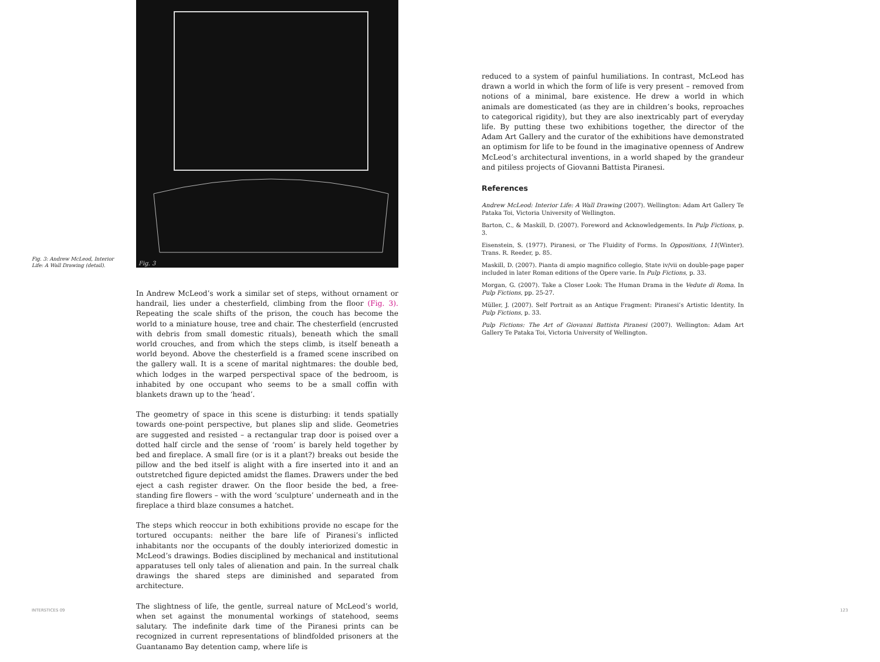Fig. 3
Fig. 3: Andrew McLeod, Interior Life: A Wall Drawing (detail).
In Andrew McLeod’s work a similar set of steps, without ornament or handrail, lies under a chesterfield, climbing from the floor (Fig. 3). Repeating the scale shifts of the prison, the couch has become the world to a miniature house, tree and chair. The chesterfield (encrusted with debris from small domestic rituals), beneath which the small world crouches, and from which the steps climb, is itself beneath a world beyond. Above the chesterfield is a framed scene inscribed on the gallery wall. It is a scene of marital nightmares: the double bed, which lodges in the warped perspectival space of the bedroom, is inhabited by one occupant who seems to be a small coffin with blankets drawn up to the ‘head’.
The geometry of space in this scene is disturbing: it tends spatially towards one-point perspective, but planes slip and slide. Geometries are suggested and resisted – a rectangular trap door is poised over a dotted half circle and the sense of ‘room’ is barely held together by bed and fireplace. A small fire (or is it a plant?) breaks out beside the pillow and the bed itself is alight with a fire inserted into it and an outstretched figure depicted amidst the flames. Drawers under the bed eject a cash register drawer. On the floor beside the bed, a free-standing fire flowers – with the word ‘sculpture’ underneath and in the fireplace a third blaze consumes a hatchet.
The steps which reoccur in both exhibitions provide no escape for the tortured occupants: neither the bare life of Piranesi’s inflicted inhabitants nor the occupants of the doubly interiorized domestic in McLeod’s drawings. Bodies disciplined by mechanical and institutional apparatuses tell only tales of alienation and pain. In the surreal chalk drawings the shared steps are diminished and separated from architecture.
The slightness of life, the gentle, surreal nature of McLeod’s world, when set against the monumental workings of statehood, seems salutary. The indefinite dark time of the Piranesi prints can be recognized in current representations of blindfolded prisoners at the Guantanamo Bay detention camp, where life is
INTERSTICES 09
reduced to a system of painful humiliations. In contrast, McLeod has drawn a world in which the form of life is very present – removed from notions of a minimal, bare existence. He drew a world in which animals are domesticated (as they are in children’s books, reproaches to categorical rigidity), but they are also inextricably part of everyday life. By putting these two exhibitions together, the director of the Adam Art Gallery and the curator of the exhibitions have demonstrated an optimism for life to be found in the imaginative openness of Andrew McLeod’s architectural inventions, in a world shaped by the grandeur and pitiless projects of Giovanni Battista Piranesi.
References
Andrew McLeod: Interior Life: A Wall Drawing (2007). Wellington: Adam Art Gallery Te Pataka Toi, Victoria University of Wellington.
Barton, C., & Maskill, D. (2007). Foreword and Acknowledgements. In Pulp Fictions, p. 3.
Eisenstein, S. (1977). Piranesi, or The Fluidity of Forms. In Oppositions, 11(Winter). Trans. R. Reeder, p. 85.
Maskill, D. (2007). Pianta di ampio magnifico collegio, State iv/vii on double-page paper included in later Roman editions of the Opere varie. In Pulp Fictions, p. 33.
Morgan, G. (2007). Take a Closer Look: The Human Drama in the Vedute di Roma. In Pulp Fictions, pp. 25-27.
Müller, J. (2007). Self Portrait as an Antique Fragment: Piranesi’s Artistic Identity. In Pulp Fictions, p. 33.
Pulp Fictions: The Art of Giovanni Battista Piranesi (2007). Wellington: Adam Art Gallery Te Pataka Toi, Victoria University of Wellington.
123